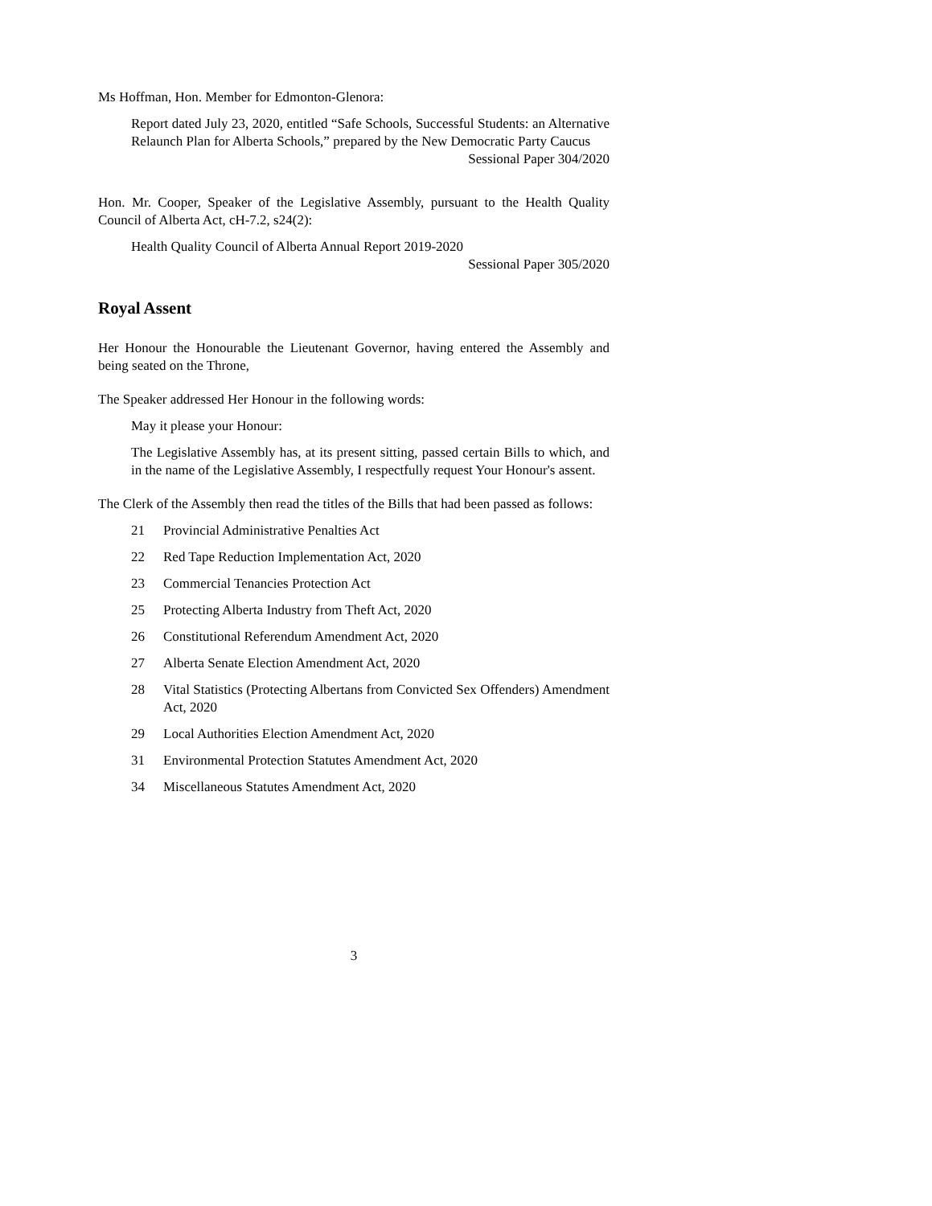Ms Hoffman, Hon. Member for Edmonton-Glenora:
Report dated July 23, 2020, entitled “Safe Schools, Successful Students: an Alternative Relaunch Plan for Alberta Schools,” prepared by the New Democratic Party Caucus
Sessional Paper 304/2020
Hon. Mr. Cooper, Speaker of the Legislative Assembly, pursuant to the Health Quality Council of Alberta Act, cH-7.2, s24(2):
Health Quality Council of Alberta Annual Report 2019-2020
Sessional Paper 305/2020
Royal Assent
Her Honour the Honourable the Lieutenant Governor, having entered the Assembly and being seated on the Throne,
The Speaker addressed Her Honour in the following words:
May it please your Honour:
The Legislative Assembly has, at its present sitting, passed certain Bills to which, and in the name of the Legislative Assembly, I respectfully request Your Honour's assent.
The Clerk of the Assembly then read the titles of the Bills that had been passed as follows:
21 Provincial Administrative Penalties Act
22 Red Tape Reduction Implementation Act, 2020
23 Commercial Tenancies Protection Act
25 Protecting Alberta Industry from Theft Act, 2020
26 Constitutional Referendum Amendment Act, 2020
27 Alberta Senate Election Amendment Act, 2020
28 Vital Statistics (Protecting Albertans from Convicted Sex Offenders) Amendment Act, 2020
29 Local Authorities Election Amendment Act, 2020
31 Environmental Protection Statutes Amendment Act, 2020
34 Miscellaneous Statutes Amendment Act, 2020
3